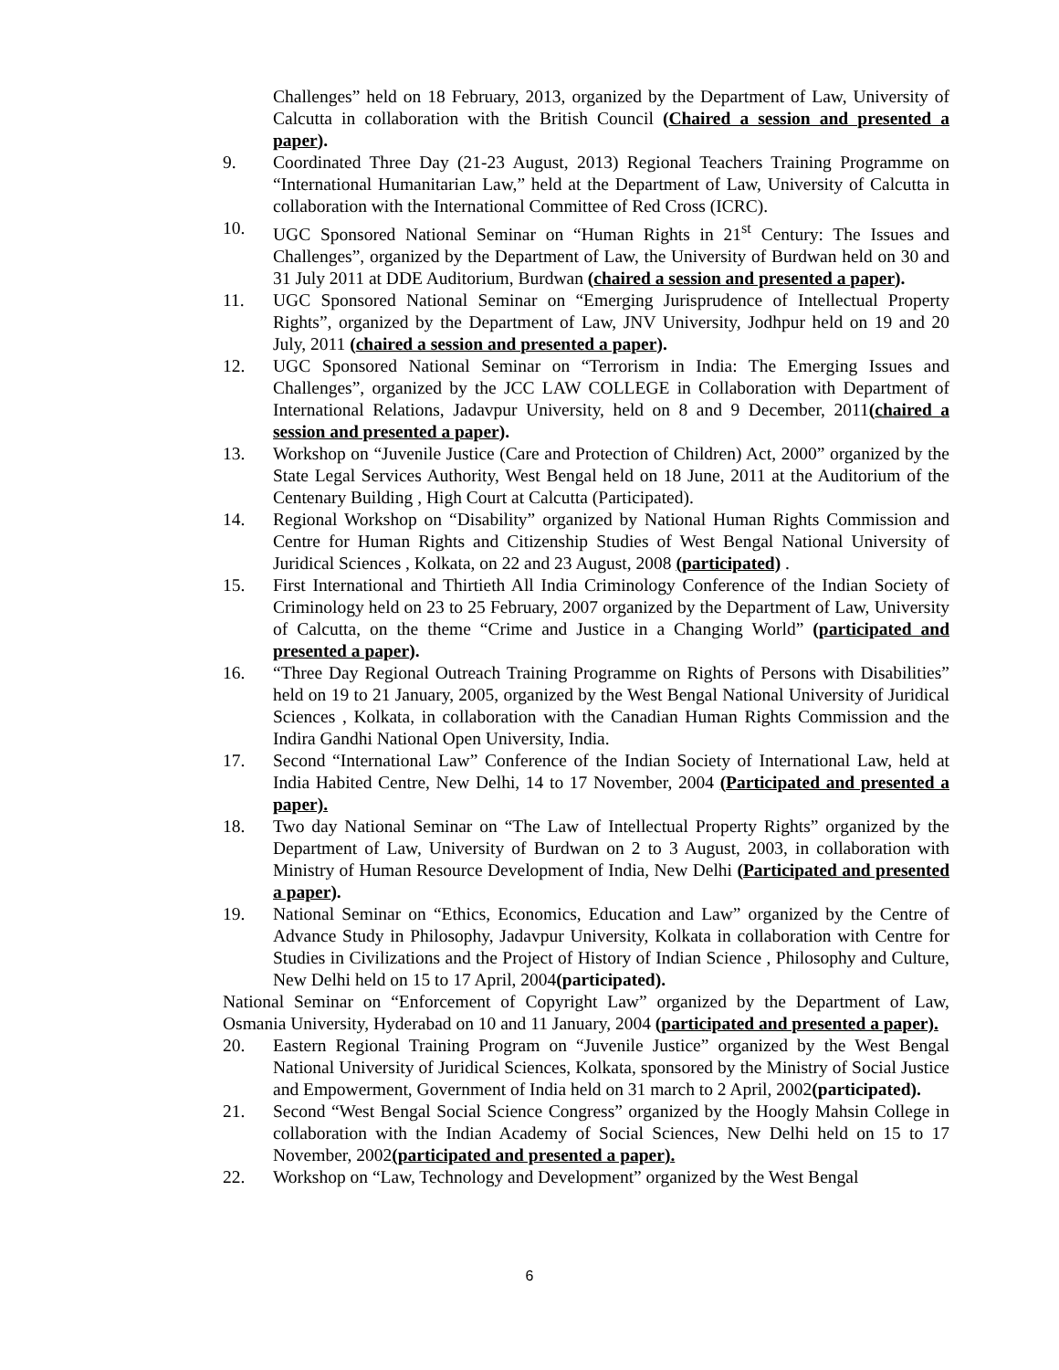Challenges” held on 18 February, 2013, organized by the Department of Law, University of Calcutta in collaboration with the British Council (Chaired a session and presented a paper).
9. Coordinated Three Day (21-23 August, 2013) Regional Teachers Training Programme on “International Humanitarian Law,” held at the Department of Law, University of Calcutta in collaboration with the International Committee of Red Cross (ICRC).
10. UGC Sponsored National Seminar on “Human Rights in 21<sup>st</sup> Century: The Issues and Challenges”, organized by the Department of Law, the University of Burdwan held on 30 and 31 July 2011 at DDE Auditorium, Burdwan (chaired a session and presented a paper).
11. UGC Sponsored National Seminar on “Emerging Jurisprudence of Intellectual Property Rights”, organized by the Department of Law, JNV University, Jodhpur held on 19 and 20 July, 2011 (chaired a session and presented a paper).
12. UGC Sponsored National Seminar on “Terrorism in India: The Emerging Issues and Challenges”, organized by the JCC LAW COLLEGE in Collaboration with Department of International Relations, Jadavpur University, held on 8 and 9 December, 2011(chaired a session and presented a paper).
13. Workshop on “Juvenile Justice (Care and Protection of Children) Act, 2000” organized by the State Legal Services Authority, West Bengal held on 18 June, 2011 at the Auditorium of the Centenary Building , High Court at Calcutta (Participated).
14. Regional Workshop on “Disability” organized by National Human Rights Commission and Centre for Human Rights and Citizenship Studies of West Bengal National University of Juridical Sciences , Kolkata, on 22 and 23 August, 2008 (participated) .
15. First International and Thirtieth All India Criminology Conference of the Indian Society of Criminology held on 23 to 25 February, 2007 organized by the Department of Law, University of Calcutta, on the theme “Crime and Justice in a Changing World” (participated and presented a paper).
16. “Three Day Regional Outreach Training Programme on Rights of Persons with Disabilities” held on 19 to 21 January, 2005, organized by the West Bengal National University of Juridical Sciences , Kolkata, in collaboration with the Canadian Human Rights Commission and the Indira Gandhi National Open University, India.
17. Second “International Law” Conference of the Indian Society of International Law, held at India Habited Centre, New Delhi, 14 to 17 November, 2004 (Participated and presented a paper).
18. Two day National Seminar on “The Law of Intellectual Property Rights” organized by the Department of Law, University of Burdwan on 2 to 3 August, 2003, in collaboration with Ministry of Human Resource Development of India, New Delhi (Participated and presented a paper).
19. National Seminar on “Ethics, Economics, Education and Law” organized by the Centre of Advance Study in Philosophy, Jadavpur University, Kolkata in collaboration with Centre for Studies in Civilizations and the Project of History of Indian Science , Philosophy and Culture, New Delhi held on 15 to 17 April, 2004(participated).
National Seminar on “Enforcement of Copyright Law” organized by the Department of Law, Osmania University, Hyderabad on 10 and 11 January, 2004 (participated and presented a paper).
20. Eastern Regional Training Program on “Juvenile Justice” organized by the West Bengal National University of Juridical Sciences, Kolkata, sponsored by the Ministry of Social Justice and Empowerment, Government of India held on 31 march to 2 April, 2002(participated).
21. Second “West Bengal Social Science Congress” organized by the Hoogly Mahsin College in collaboration with the Indian Academy of Social Sciences, New Delhi held on 15 to 17 November, 2002(participated and presented a paper).
22. Workshop on “Law, Technology and Development” organized by the West Bengal
6